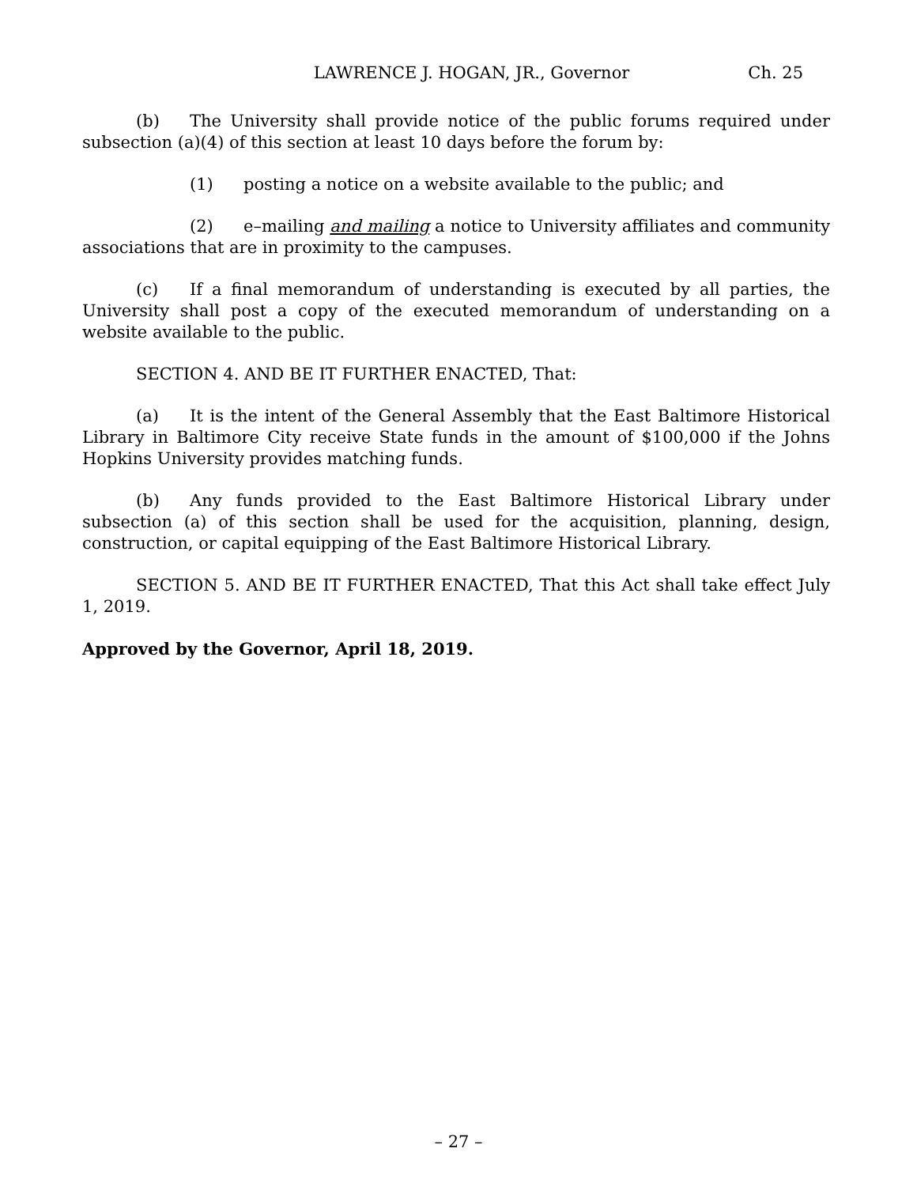LAWRENCE J. HOGAN, JR., Governor Ch. 25
(b) The University shall provide notice of the public forums required under subsection (a)(4) of this section at least 10 days before the forum by:
(1) posting a notice on a website available to the public; and
(2) e–mailing and mailing a notice to University affiliates and community associations that are in proximity to the campuses.
(c) If a final memorandum of understanding is executed by all parties, the University shall post a copy of the executed memorandum of understanding on a website available to the public.
SECTION 4. AND BE IT FURTHER ENACTED, That:
(a) It is the intent of the General Assembly that the East Baltimore Historical Library in Baltimore City receive State funds in the amount of $100,000 if the Johns Hopkins University provides matching funds.
(b) Any funds provided to the East Baltimore Historical Library under subsection (a) of this section shall be used for the acquisition, planning, design, construction, or capital equipping of the East Baltimore Historical Library.
SECTION 5. AND BE IT FURTHER ENACTED, That this Act shall take effect July 1, 2019.
Approved by the Governor, April 18, 2019.
– 27 –